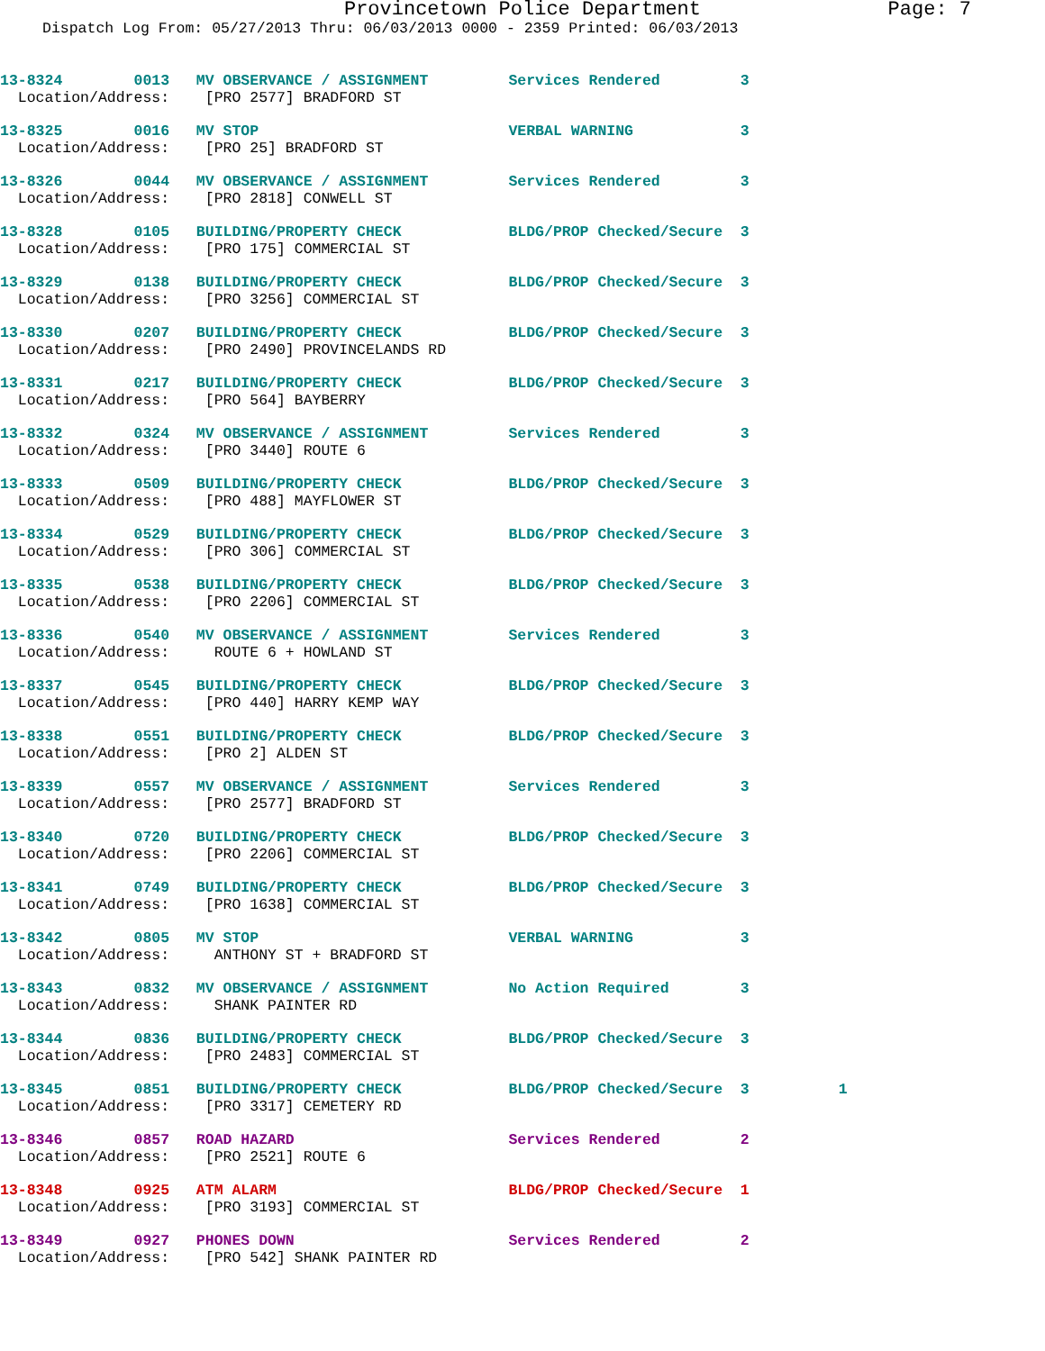Provincetown Police Department Page: 7
Dispatch Log From: 05/27/2013 Thru: 06/03/2013 0000 - 2359 Printed: 06/03/2013
13-8324 0013 MV OBSERVANCE / ASSIGNMENT Services Rendered 3 Location/Address: [PRO 2577] BRADFORD ST
13-8325 0016 MV STOP VERBAL WARNING 3 Location/Address: [PRO 25] BRADFORD ST
13-8326 0044 MV OBSERVANCE / ASSIGNMENT Services Rendered 3 Location/Address: [PRO 2818] CONWELL ST
13-8328 0105 BUILDING/PROPERTY CHECK BLDG/PROP Checked/Secure 3 Location/Address: [PRO 175] COMMERCIAL ST
13-8329 0138 BUILDING/PROPERTY CHECK BLDG/PROP Checked/Secure 3 Location/Address: [PRO 3256] COMMERCIAL ST
13-8330 0207 BUILDING/PROPERTY CHECK BLDG/PROP Checked/Secure 3 Location/Address: [PRO 2490] PROVINCELANDS RD
13-8331 0217 BUILDING/PROPERTY CHECK BLDG/PROP Checked/Secure 3 Location/Address: [PRO 564] BAYBERRY
13-8332 0324 MV OBSERVANCE / ASSIGNMENT Services Rendered 3 Location/Address: [PRO 3440] ROUTE 6
13-8333 0509 BUILDING/PROPERTY CHECK BLDG/PROP Checked/Secure 3 Location/Address: [PRO 488] MAYFLOWER ST
13-8334 0529 BUILDING/PROPERTY CHECK BLDG/PROP Checked/Secure 3 Location/Address: [PRO 306] COMMERCIAL ST
13-8335 0538 BUILDING/PROPERTY CHECK BLDG/PROP Checked/Secure 3 Location/Address: [PRO 2206] COMMERCIAL ST
13-8336 0540 MV OBSERVANCE / ASSIGNMENT Services Rendered 3 Location/Address: ROUTE 6 + HOWLAND ST
13-8337 0545 BUILDING/PROPERTY CHECK BLDG/PROP Checked/Secure 3 Location/Address: [PRO 440] HARRY KEMP WAY
13-8338 0551 BUILDING/PROPERTY CHECK BLDG/PROP Checked/Secure 3 Location/Address: [PRO 2] ALDEN ST
13-8339 0557 MV OBSERVANCE / ASSIGNMENT Services Rendered 3 Location/Address: [PRO 2577] BRADFORD ST
13-8340 0720 BUILDING/PROPERTY CHECK BLDG/PROP Checked/Secure 3 Location/Address: [PRO 2206] COMMERCIAL ST
13-8341 0749 BUILDING/PROPERTY CHECK BLDG/PROP Checked/Secure 3 Location/Address: [PRO 1638] COMMERCIAL ST
13-8342 0805 MV STOP VERBAL WARNING 3 Location/Address: ANTHONY ST + BRADFORD ST
13-8343 0832 MV OBSERVANCE / ASSIGNMENT No Action Required 3 Location/Address: SHANK PAINTER RD
13-8344 0836 BUILDING/PROPERTY CHECK BLDG/PROP Checked/Secure 3 Location/Address: [PRO 2483] COMMERCIAL ST
13-8345 0851 BUILDING/PROPERTY CHECK BLDG/PROP Checked/Secure 3 1 Location/Address: [PRO 3317] CEMETERY RD
13-8346 0857 ROAD HAZARD Services Rendered 2 Location/Address: [PRO 2521] ROUTE 6
13-8348 0925 ATM ALARM BLDG/PROP Checked/Secure 1 Location/Address: [PRO 3193] COMMERCIAL ST
13-8349 0927 PHONES DOWN Services Rendered 2 Location/Address: [PRO 542] SHANK PAINTER RD